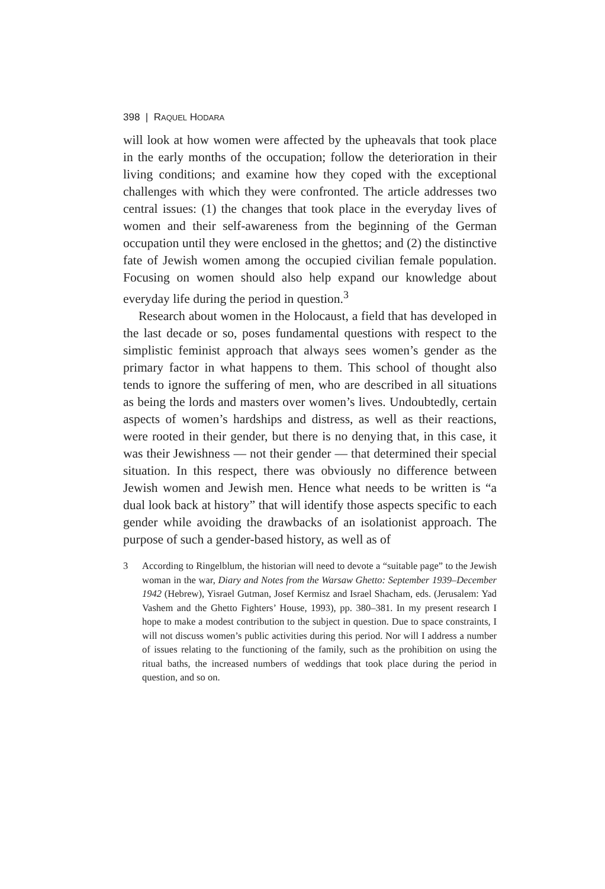398 | RAQUEL HODARA
will look at how women were affected by the upheavals that took place in the early months of the occupation; follow the deterioration in their living conditions; and examine how they coped with the exceptional challenges with which they were confronted. The article addresses two central issues: (1) the changes that took place in the everyday lives of women and their self-awareness from the beginning of the German occupation until they were enclosed in the ghettos; and (2) the distinctive fate of Jewish women among the occupied civilian female population. Focusing on women should also help expand our knowledge about everyday life during the period in question.<sup>3</sup>
Research about women in the Holocaust, a field that has developed in the last decade or so, poses fundamental questions with respect to the simplistic feminist approach that always sees women’s gender as the primary factor in what happens to them. This school of thought also tends to ignore the suffering of men, who are described in all situations as being the lords and masters over women’s lives. Undoubtedly, certain aspects of women’s hardships and distress, as well as their reactions, were rooted in their gender, but there is no denying that, in this case, it was their Jewishness — not their gender — that determined their special situation. In this respect, there was obviously no difference between Jewish women and Jewish men. Hence what needs to be written is “a dual look back at history” that will identify those aspects specific to each gender while avoiding the drawbacks of an isolationist approach. The purpose of such a gender-based history, as well as of
3 According to Ringelblum, the historian will need to devote a “suitable page” to the Jewish woman in the war, Diary and Notes from the Warsaw Ghetto: September 1939–December 1942 (Hebrew), Yisrael Gutman, Josef Kermisz and Israel Shacham, eds. (Jerusalem: Yad Vashem and the Ghetto Fighters’ House, 1993), pp. 380–381. In my present research I hope to make a modest contribution to the subject in question. Due to space constraints, I will not discuss women’s public activities during this period. Nor will I address a number of issues relating to the functioning of the family, such as the prohibition on using the ritual baths, the increased numbers of weddings that took place during the period in question, and so on.